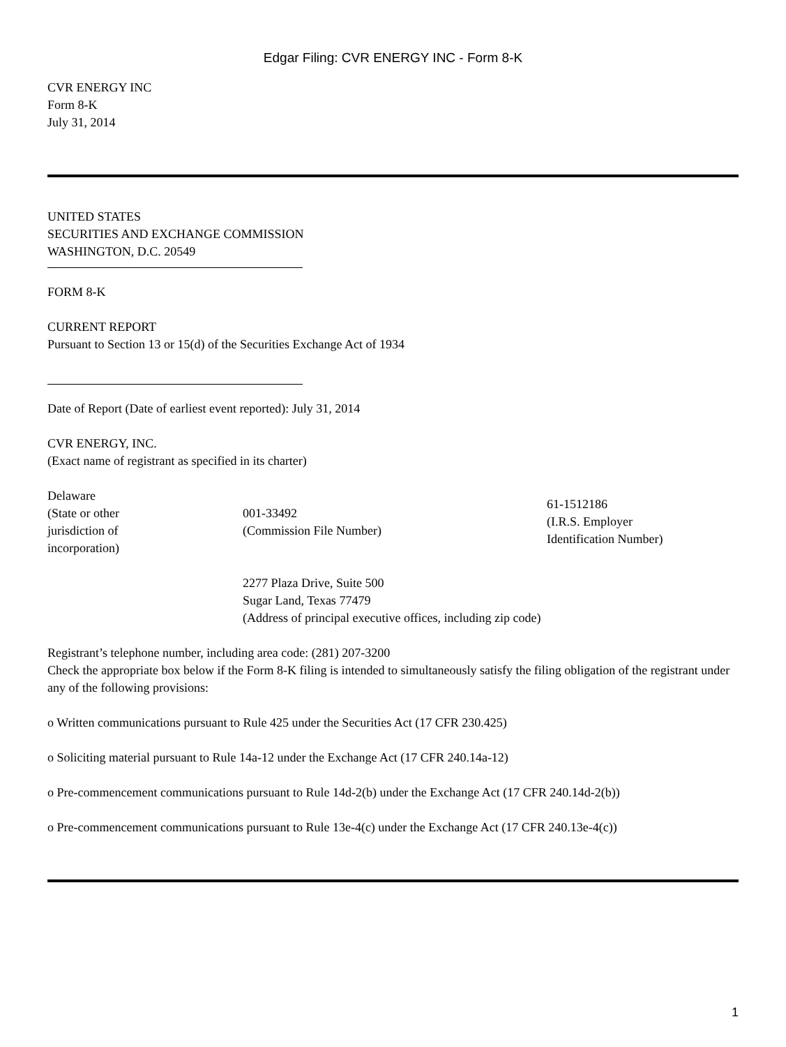Edgar Filing: CVR ENERGY INC - Form 8-K
CVR ENERGY INC
Form 8-K
July 31, 2014
UNITED STATES
SECURITIES AND EXCHANGE COMMISSION
WASHINGTON, D.C. 20549
FORM 8-K
CURRENT REPORT
Pursuant to Section 13 or 15(d) of the Securities Exchange Act of 1934
Date of Report (Date of earliest event reported): July 31, 2014
CVR ENERGY, INC.
(Exact name of registrant as specified in its charter)
| Delaware (State or other jurisdiction of incorporation) | 001-33492 (Commission File Number) | 61-1512186 (I.R.S. Employer Identification Number) |
| | 2277 Plaza Drive, Suite 500 Sugar Land, Texas 77479 (Address of principal executive offices, including zip code) | |
Registrant’s telephone number, including area code: (281) 207-3200
Check the appropriate box below if the Form 8-K filing is intended to simultaneously satisfy the filing obligation of the registrant under any of the following provisions:
o Written communications pursuant to Rule 425 under the Securities Act (17 CFR 230.425)
o Soliciting material pursuant to Rule 14a-12 under the Exchange Act (17 CFR 240.14a-12)
o Pre-commencement communications pursuant to Rule 14d-2(b) under the Exchange Act (17 CFR 240.14d-2(b))
o Pre-commencement communications pursuant to Rule 13e-4(c) under the Exchange Act (17 CFR 240.13e-4(c))
1